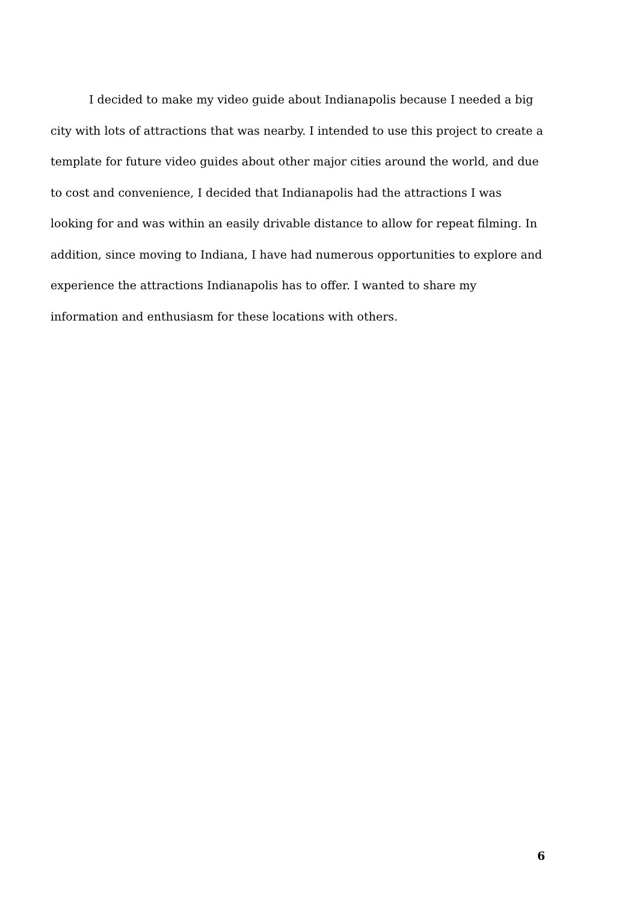I decided to make my video guide about Indianapolis because I needed a big city with lots of attractions that was nearby. I intended to use this project to create a template for future video guides about other major cities around the world, and due to cost and convenience, I decided that Indianapolis had the attractions I was looking for and was within an easily drivable distance to allow for repeat filming. In addition, since moving to Indiana, I have had numerous opportunities to explore and experience the attractions Indianapolis has to offer. I wanted to share my information and enthusiasm for these locations with others.
6